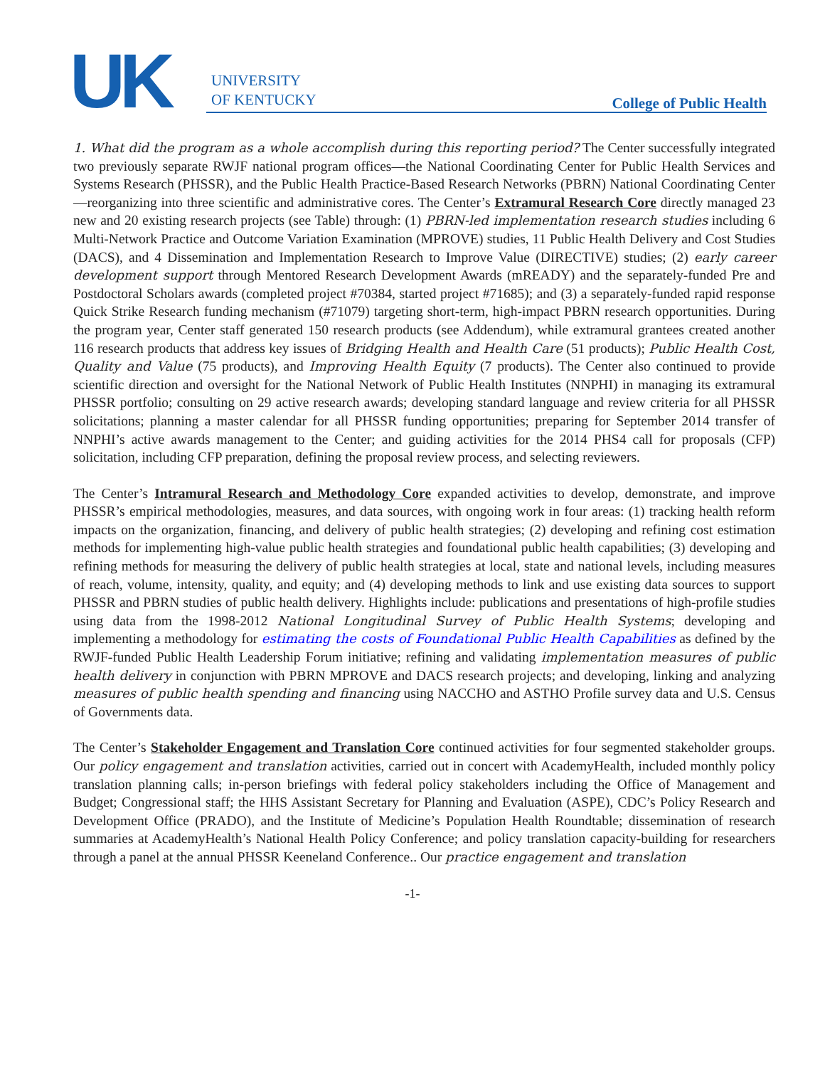UK
UNIVERSITY
OF KENTUCKY
College of Public Health
1. What did the program as a whole accomplish during this reporting period? The Center successfully integrated two previously separate RWJF national program offices—the National Coordinating Center for Public Health Services and Systems Research (PHSSR), and the Public Health Practice-Based Research Networks (PBRN) National Coordinating Center—reorganizing into three scientific and administrative cores. The Center’s Extramural Research Core directly managed 23 new and 20 existing research projects (see Table) through: (1) PBRN-led implementation research studies including 6 Multi-Network Practice and Outcome Variation Examination (MPROVE) studies, 11 Public Health Delivery and Cost Studies (DACS), and 4 Dissemination and Implementation Research to Improve Value (DIRECTIVE) studies; (2) early career development support through Mentored Research Development Awards (mREADY) and the separately-funded Pre and Postdoctoral Scholars awards (completed project #70384, started project #71685); and (3) a separately-funded rapid response Quick Strike Research funding mechanism (#71079) targeting short-term, high-impact PBRN research opportunities. During the program year, Center staff generated 150 research products (see Addendum), while extramural grantees created another 116 research products that address key issues of Bridging Health and Health Care (51 products); Public Health Cost, Quality and Value (75 products), and Improving Health Equity (7 products). The Center also continued to provide scientific direction and oversight for the National Network of Public Health Institutes (NNPHI) in managing its extramural PHSSR portfolio; consulting on 29 active research awards; developing standard language and review criteria for all PHSSR solicitations; planning a master calendar for all PHSSR funding opportunities; preparing for September 2014 transfer of NNPHI’s active awards management to the Center; and guiding activities for the 2014 PHS4 call for proposals (CFP) solicitation, including CFP preparation, defining the proposal review process, and selecting reviewers.
The Center’s Intramural Research and Methodology Core expanded activities to develop, demonstrate, and improve PHSSR’s empirical methodologies, measures, and data sources, with ongoing work in four areas: (1) tracking health reform impacts on the organization, financing, and delivery of public health strategies; (2) developing and refining cost estimation methods for implementing high-value public health strategies and foundational public health capabilities; (3) developing and refining methods for measuring the delivery of public health strategies at local, state and national levels, including measures of reach, volume, intensity, quality, and equity; and (4) developing methods to link and use existing data sources to support PHSSR and PBRN studies of public health delivery. Highlights include: publications and presentations of high-profile studies using data from the 1998-2012 National Longitudinal Survey of Public Health Systems; developing and implementing a methodology for estimating the costs of Foundational Public Health Capabilities as defined by the RWJF-funded Public Health Leadership Forum initiative; refining and validating implementation measures of public health delivery in conjunction with PBRN MPROVE and DACS research projects; and developing, linking and analyzing measures of public health spending and financing using NACCHO and ASTHO Profile survey data and U.S. Census of Governments data.
The Center’s Stakeholder Engagement and Translation Core continued activities for four segmented stakeholder groups. Our policy engagement and translation activities, carried out in concert with AcademyHealth, included monthly policy translation planning calls; in-person briefings with federal policy stakeholders including the Office of Management and Budget; Congressional staff; the HHS Assistant Secretary for Planning and Evaluation (ASPE), CDC’s Policy Research and Development Office (PRADO), and the Institute of Medicine’s Population Health Roundtable; dissemination of research summaries at AcademyHealth’s National Health Policy Conference; and policy translation capacity-building for researchers through a panel at the annual PHSSR Keeneland Conference.. Our practice engagement and translation
-1-